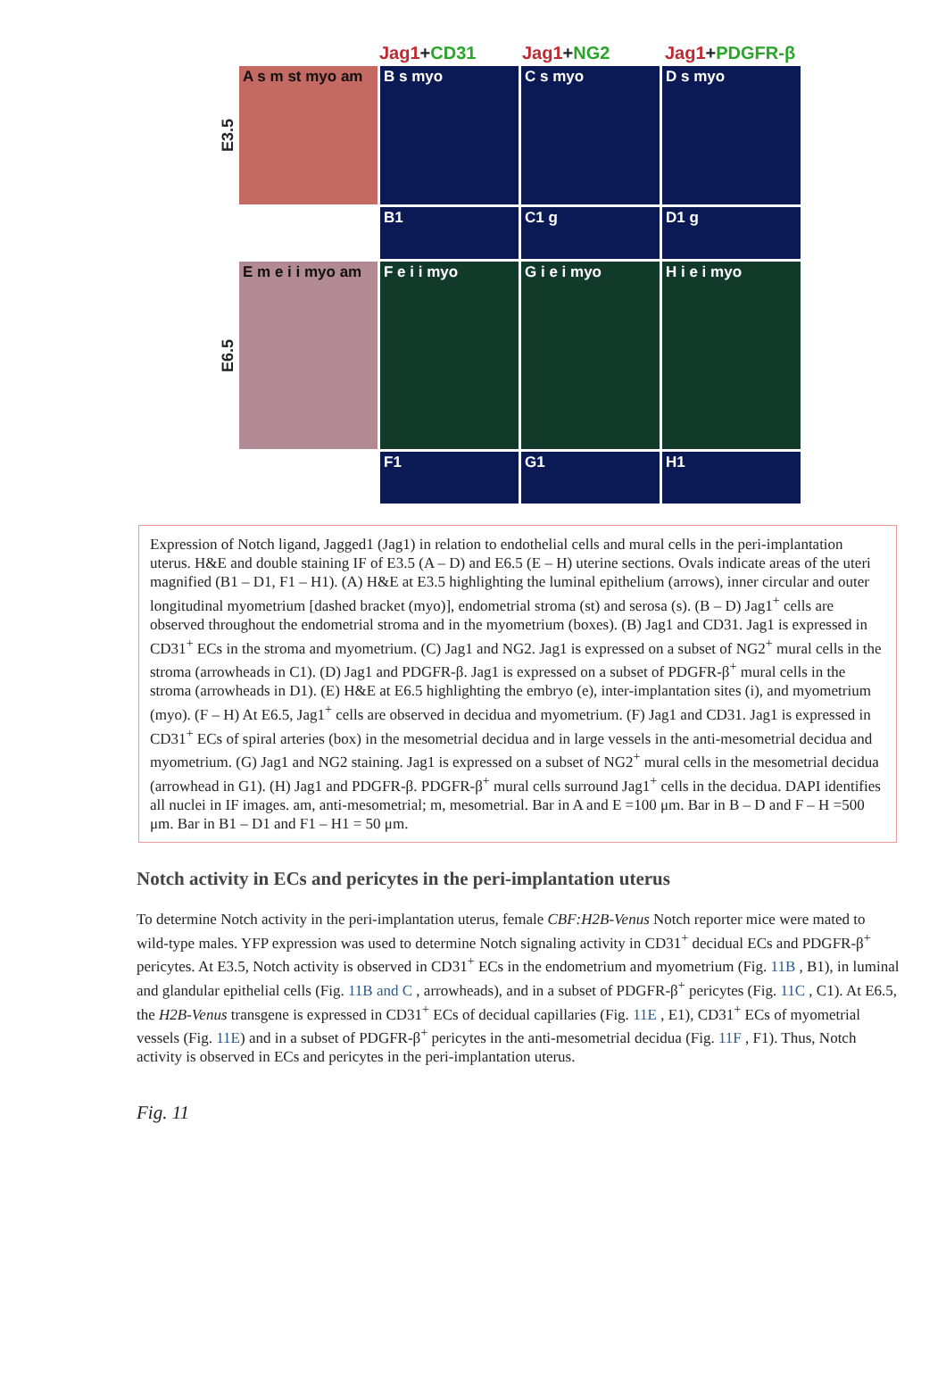Jag1+CD31 Jag1+NG2 Jag1+PDGFR-β
E3.5
A s m st myo am B s myo C s myo D s myo
B1 C1 g D1 g
E6.5
E m e i i myo am
F e i i myo G i e i myo H i e i myo
F1 G1 H1
Expression of Notch ligand, Jagged1 (Jag1) in relation to endothelial cells and mural cells in the peri-implantation uterus. H&E and double staining IF of E3.5 (A – D) and E6.5 (E – H) uterine sections. Ovals indicate areas of the uteri magnified (B1 – D1, F1 – H1). (A) H&E at E3.5 highlighting the luminal epithelium (arrows), inner circular and outer longitudinal myometrium [dashed bracket (myo)], endometrial stroma (st) and serosa (s). (B – D) Jag1<sup>+</sup> cells are observed throughout the endometrial stroma and in the myometrium (boxes). (B) Jag1 and CD31. Jag1 is expressed in CD31<sup>+</sup> ECs in the stroma and myometrium. (C) Jag1 and NG2. Jag1 is expressed on a subset of NG2<sup>+</sup> mural cells in the stroma (arrowheads in C1). (D) Jag1 and PDGFR-β. Jag1 is expressed on a subset of PDGFR-β<sup>+</sup> mural cells in the stroma (arrowheads in D1). (E) H&E at E6.5 highlighting the embryo (e), inter-implantation sites (i), and myometrium (myo). (F – H) At E6.5, Jag1<sup>+</sup> cells are observed in decidua and myometrium. (F) Jag1 and CD31. Jag1 is expressed in CD31<sup>+</sup> ECs of spiral arteries (box) in the mesometrial decidua and in large vessels in the anti-mesometrial decidua and myometrium. (G) Jag1 and NG2 staining. Jag1 is expressed on a subset of NG2<sup>+</sup> mural cells in the mesometrial decidua (arrowhead in G1). (H) Jag1 and PDGFR-β. PDGFR-β<sup>+</sup> mural cells surround Jag1<sup>+</sup> cells in the decidua. DAPI identifies all nuclei in IF images. am, anti-mesometrial; m, mesometrial. Bar in A and E =100 μm. Bar in B – D and F – H =500 μm. Bar in B1 – D1 and F1 – H1 = 50 μm.
Notch activity in ECs and pericytes in the peri-implantation uterus
To determine Notch activity in the peri-implantation uterus, female CBF:H2B-Venus Notch reporter mice were mated to wild-type males. YFP expression was used to determine Notch signaling activity in CD31<sup>+</sup> decidual ECs and PDGFR-β<sup>+</sup> pericytes. At E3.5, Notch activity is observed in CD31<sup>+</sup> ECs in the endometrium and myometrium (Fig. 11B , B1), in luminal and glandular epithelial cells (Fig. 11B and C , arrowheads), and in a subset of PDGFR-β<sup>+</sup> pericytes (Fig. 11C , C1). At E6.5, the H2B-Venus transgene is expressed in CD31<sup>+</sup> ECs of decidual capillaries (Fig. 11E , E1), CD31<sup>+</sup> ECs of myometrial vessels (Fig. 11E) and in a subset of PDGFR-β<sup>+</sup> pericytes in the anti-mesometrial decidua (Fig. 11F , F1). Thus, Notch activity is observed in ECs and pericytes in the peri-implantation uterus.
Fig. 11